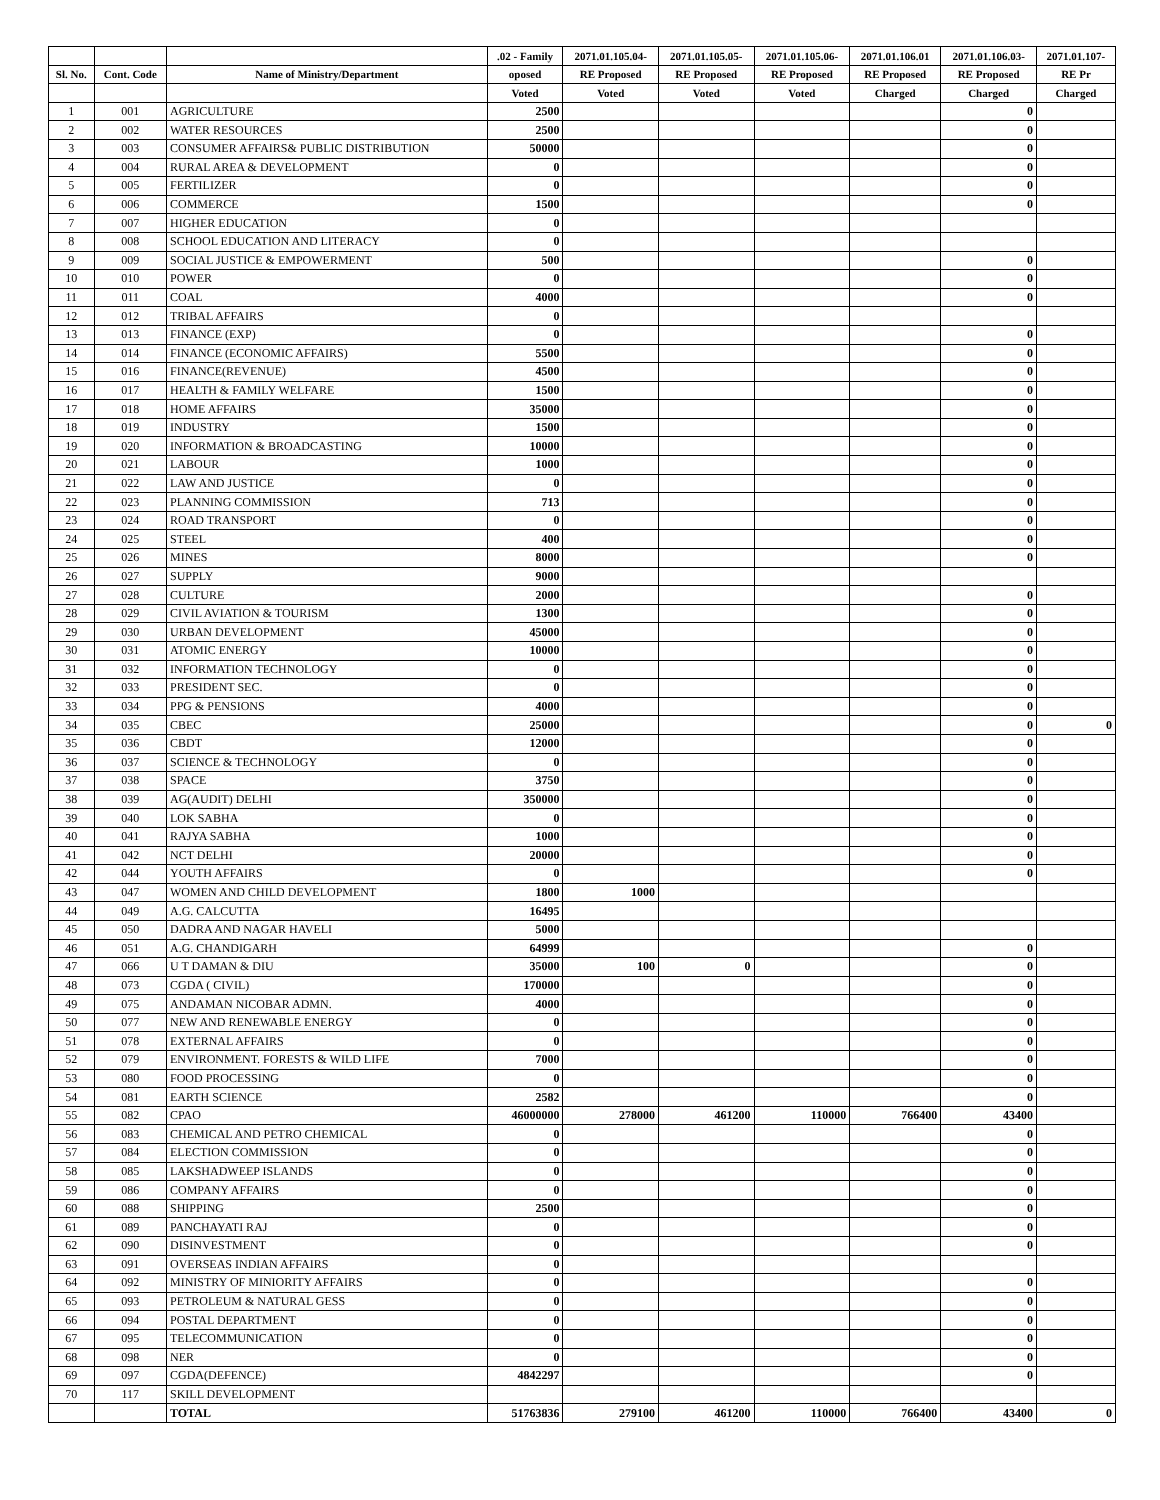| | | | .02 - Family | 2071.01.105.04- | 2071.01.105.05- | 2071.01.105.06- | 2071.01.106.01 | 2071.01.106.03- | 2071.01.107- |
| --- | --- | --- | --- | --- | --- | --- | --- | --- | --- |
| Sl. No. | Cont. Code | Name of Ministry/Department | oposed | RE Proposed | RE Proposed | RE Proposed | RE Proposed | RE Proposed | RE Pr |
| | | | Voted | Voted | Voted | Voted | Charged | Charged | Charged |
| 1 | 001 | AGRICULTURE | 2500 | | | | | 0 | |
| 2 | 002 | WATER RESOURCES | 2500 | | | | | 0 | |
| 3 | 003 | CONSUMER AFFAIRS& PUBLIC DISTRIBUTION | 50000 | | | | | 0 | |
| 4 | 004 | RURAL AREA & DEVELOPMENT | 0 | | | | | 0 | |
| 5 | 005 | FERTILIZER | 0 | | | | | 0 | |
| 6 | 006 | COMMERCE | 1500 | | | | | 0 | |
| 7 | 007 | HIGHER EDUCATION | 0 | | | | | | |
| 8 | 008 | SCHOOL EDUCATION AND LITERACY | 0 | | | | | | |
| 9 | 009 | SOCIAL JUSTICE & EMPOWERMENT | 500 | | | | | 0 | |
| 10 | 010 | POWER | 0 | | | | | 0 | |
| 11 | 011 | COAL | 4000 | | | | | 0 | |
| 12 | 012 | TRIBAL AFFAIRS | 0 | | | | | | |
| 13 | 013 | FINANCE (EXP) | 0 | | | | | 0 | |
| 14 | 014 | FINANCE (ECONOMIC AFFAIRS) | 5500 | | | | | 0 | |
| 15 | 016 | FINANCE(REVENUE) | 4500 | | | | | 0 | |
| 16 | 017 | HEALTH & FAMILY WELFARE | 1500 | | | | | 0 | |
| 17 | 018 | HOME AFFAIRS | 35000 | | | | | 0 | |
| 18 | 019 | INDUSTRY | 1500 | | | | | 0 | |
| 19 | 020 | INFORMATION & BROADCASTING | 10000 | | | | | 0 | |
| 20 | 021 | LABOUR | 1000 | | | | | 0 | |
| 21 | 022 | LAW AND JUSTICE | 0 | | | | | 0 | |
| 22 | 023 | PLANNING COMMISSION | 713 | | | | | 0 | |
| 23 | 024 | ROAD TRANSPORT | 0 | | | | | 0 | |
| 24 | 025 | STEEL | 400 | | | | | 0 | |
| 25 | 026 | MINES | 8000 | | | | | 0 | |
| 26 | 027 | SUPPLY | 9000 | | | | | | |
| 27 | 028 | CULTURE | 2000 | | | | | 0 | |
| 28 | 029 | CIVIL AVIATION & TOURISM | 1300 | | | | | 0 | |
| 29 | 030 | URBAN DEVELOPMENT | 45000 | | | | | 0 | |
| 30 | 031 | ATOMIC ENERGY | 10000 | | | | | 0 | |
| 31 | 032 | INFORMATION TECHNOLOGY | 0 | | | | | 0 | |
| 32 | 033 | PRESIDENT SEC. | 0 | | | | | 0 | |
| 33 | 034 | PPG & PENSIONS | 4000 | | | | | 0 | |
| 34 | 035 | CBEC | 25000 | | | | | 0 | 0 |
| 35 | 036 | CBDT | 12000 | | | | | 0 | |
| 36 | 037 | SCIENCE & TECHNOLOGY | 0 | | | | | 0 | |
| 37 | 038 | SPACE | 3750 | | | | | 0 | |
| 38 | 039 | AG(AUDIT) DELHI | 350000 | | | | | 0 | |
| 39 | 040 | LOK SABHA | 0 | | | | | 0 | |
| 40 | 041 | RAJYA SABHA | 1000 | | | | | 0 | |
| 41 | 042 | NCT DELHI | 20000 | | | | | 0 | |
| 42 | 044 | YOUTH AFFAIRS | 0 | | | | | 0 | |
| 43 | 047 | WOMEN AND CHILD DEVELOPMENT | 1800 | 1000 | | | | | |
| 44 | 049 | A.G. CALCUTTA | 16495 | | | | | | |
| 45 | 050 | DADRA AND NAGAR HAVELI | 5000 | | | | | | |
| 46 | 051 | A.G. CHANDIGARH | 64999 | | | | | 0 | |
| 47 | 066 | U T DAMAN & DIU | 35000 | 100 | 0 | | | 0 | |
| 48 | 073 | CGDA ( CIVIL) | 170000 | | | | | 0 | |
| 49 | 075 | ANDAMAN NICOBAR ADMN. | 4000 | | | | | 0 | |
| 50 | 077 | NEW AND RENEWABLE ENERGY | 0 | | | | | 0 | |
| 51 | 078 | EXTERNAL AFFAIRS | 0 | | | | | 0 | |
| 52 | 079 | ENVIRONMENT. FORESTS & WILD LIFE | 7000 | | | | | 0 | |
| 53 | 080 | FOOD PROCESSING | 0 | | | | | 0 | |
| 54 | 081 | EARTH SCIENCE | 2582 | | | | | 0 | |
| 55 | 082 | CPAO | 46000000 | 278000 | 461200 | 110000 | 766400 | 43400 | |
| 56 | 083 | CHEMICAL AND PETRO CHEMICAL | 0 | | | | | 0 | |
| 57 | 084 | ELECTION COMMISSION | 0 | | | | | 0 | |
| 58 | 085 | LAKSHADWEEP ISLANDS | 0 | | | | | 0 | |
| 59 | 086 | COMPANY AFFAIRS | 0 | | | | | 0 | |
| 60 | 088 | SHIPPING | 2500 | | | | | 0 | |
| 61 | 089 | PANCHAYATI RAJ | 0 | | | | | 0 | |
| 62 | 090 | DISINVESTMENT | 0 | | | | | 0 | |
| 63 | 091 | OVERSEAS INDIAN AFFAIRS | 0 | | | | | | |
| 64 | 092 | MINISTRY OF MINIORITY AFFAIRS | 0 | | | | | 0 | |
| 65 | 093 | PETROLEUM & NATURAL GESS | 0 | | | | | 0 | |
| 66 | 094 | POSTAL DEPARTMENT | 0 | | | | | 0 | |
| 67 | 095 | TELECOMMUNICATION | 0 | | | | | 0 | |
| 68 | 098 | NER | 0 | | | | | 0 | |
| 69 | 097 | CGDA(DEFENCE) | 4842297 | | | | | 0 | |
| 70 | 117 | SKILL DEVELOPMENT | | | | | | | |
| | | TOTAL | 51763836 | 279100 | 461200 | 110000 | 766400 | 43400 | 0 |